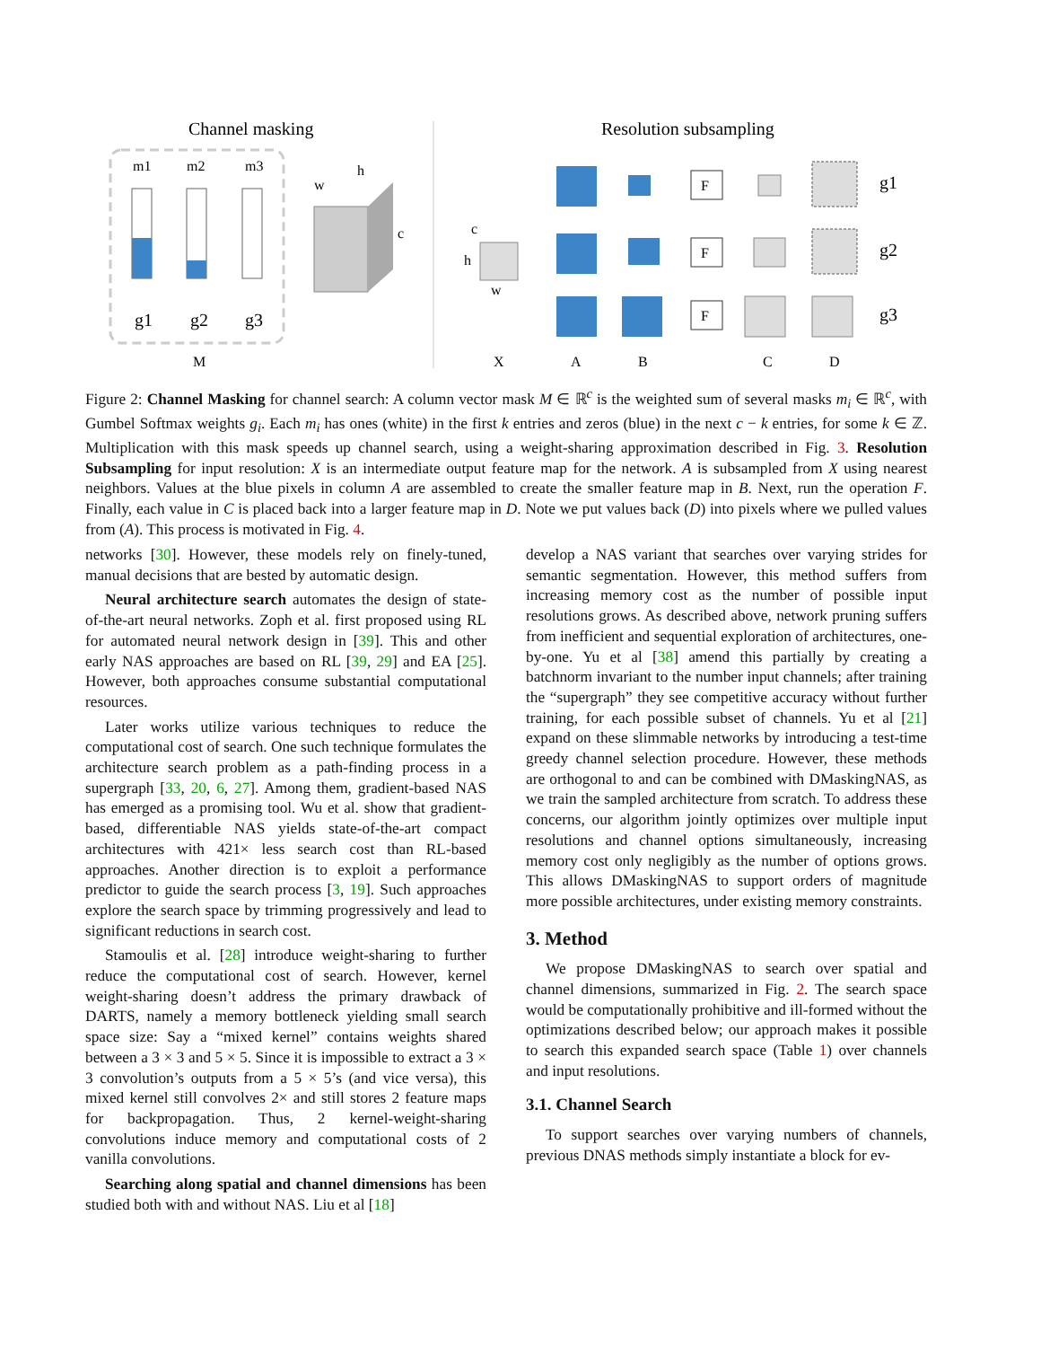Channel masking
Resolution subsampling
m1
m2
m3
g1
g2
g3
M
h
w
c
c
h
w
F
F
F
g1
g2
g3
X
A
B
C
D
Figure 2: Channel Masking for channel search: A column vector mask M ∈ ℝ<sup>c</sup> is the weighted sum of several masks m<sub>i</sub> ∈ ℝ<sup>c</sup>, with Gumbel Softmax weights g<sub>i</sub>. Each m<sub>i</sub> has ones (white) in the first k entries and zeros (blue) in the next c − k entries, for some k ∈ ℤ. Multiplication with this mask speeds up channel search, using a weight-sharing approximation described in Fig. 3. Resolution Subsampling for input resolution: X is an intermediate output feature map for the network. A is subsampled from X using nearest neighbors. Values at the blue pixels in column A are assembled to create the smaller feature map in B. Next, run the operation F. Finally, each value in C is placed back into a larger feature map in D. Note we put values back (D) into pixels where we pulled values from (A). This process is motivated in Fig. 4.
networks [30]. However, these models rely on finely-tuned, manual decisions that are bested by automatic design.
Neural architecture search automates the design of state-of-the-art neural networks. Zoph et al. first proposed using RL for automated neural network design in [39]. This and other early NAS approaches are based on RL [39, 29] and EA [25]. However, both approaches consume substantial computational resources.
Later works utilize various techniques to reduce the computational cost of search. One such technique formulates the architecture search problem as a path-finding process in a supergraph [33, 20, 6, 27]. Among them, gradient-based NAS has emerged as a promising tool. Wu et al. show that gradient-based, differentiable NAS yields state-of-the-art compact architectures with 421× less search cost than RL-based approaches. Another direction is to exploit a performance predictor to guide the search process [3, 19]. Such approaches explore the search space by trimming progressively and lead to significant reductions in search cost.
Stamoulis et al. [28] introduce weight-sharing to further reduce the computational cost of search. However, kernel weight-sharing doesn’t address the primary drawback of DARTS, namely a memory bottleneck yielding small search space size: Say a “mixed kernel” contains weights shared between a 3 × 3 and 5 × 5. Since it is impossible to extract a 3 × 3 convolution’s outputs from a 5 × 5’s (and vice versa), this mixed kernel still convolves 2× and still stores 2 feature maps for backpropagation. Thus, 2 kernel-weight-sharing convolutions induce memory and computational costs of 2 vanilla convolutions.
Searching along spatial and channel dimensions has been studied both with and without NAS. Liu et al [18]
develop a NAS variant that searches over varying strides for semantic segmentation. However, this method suffers from increasing memory cost as the number of possible input resolutions grows. As described above, network pruning suffers from inefficient and sequential exploration of architectures, one-by-one. Yu et al [38] amend this partially by creating a batchnorm invariant to the number input channels; after training the “supergraph” they see competitive accuracy without further training, for each possible subset of channels. Yu et al [21] expand on these slimmable networks by introducing a test-time greedy channel selection procedure. However, these methods are orthogonal to and can be combined with DMaskingNAS, as we train the sampled architecture from scratch. To address these concerns, our algorithm jointly optimizes over multiple input resolutions and channel options simultaneously, increasing memory cost only negligibly as the number of options grows. This allows DMaskingNAS to support orders of magnitude more possible architectures, under existing memory constraints.
3. Method
We propose DMaskingNAS to search over spatial and channel dimensions, summarized in Fig. 2. The search space would be computationally prohibitive and ill-formed without the optimizations described below; our approach makes it possible to search this expanded search space (Table 1) over channels and input resolutions.
3.1. Channel Search
To support searches over varying numbers of channels, previous DNAS methods simply instantiate a block for ev-